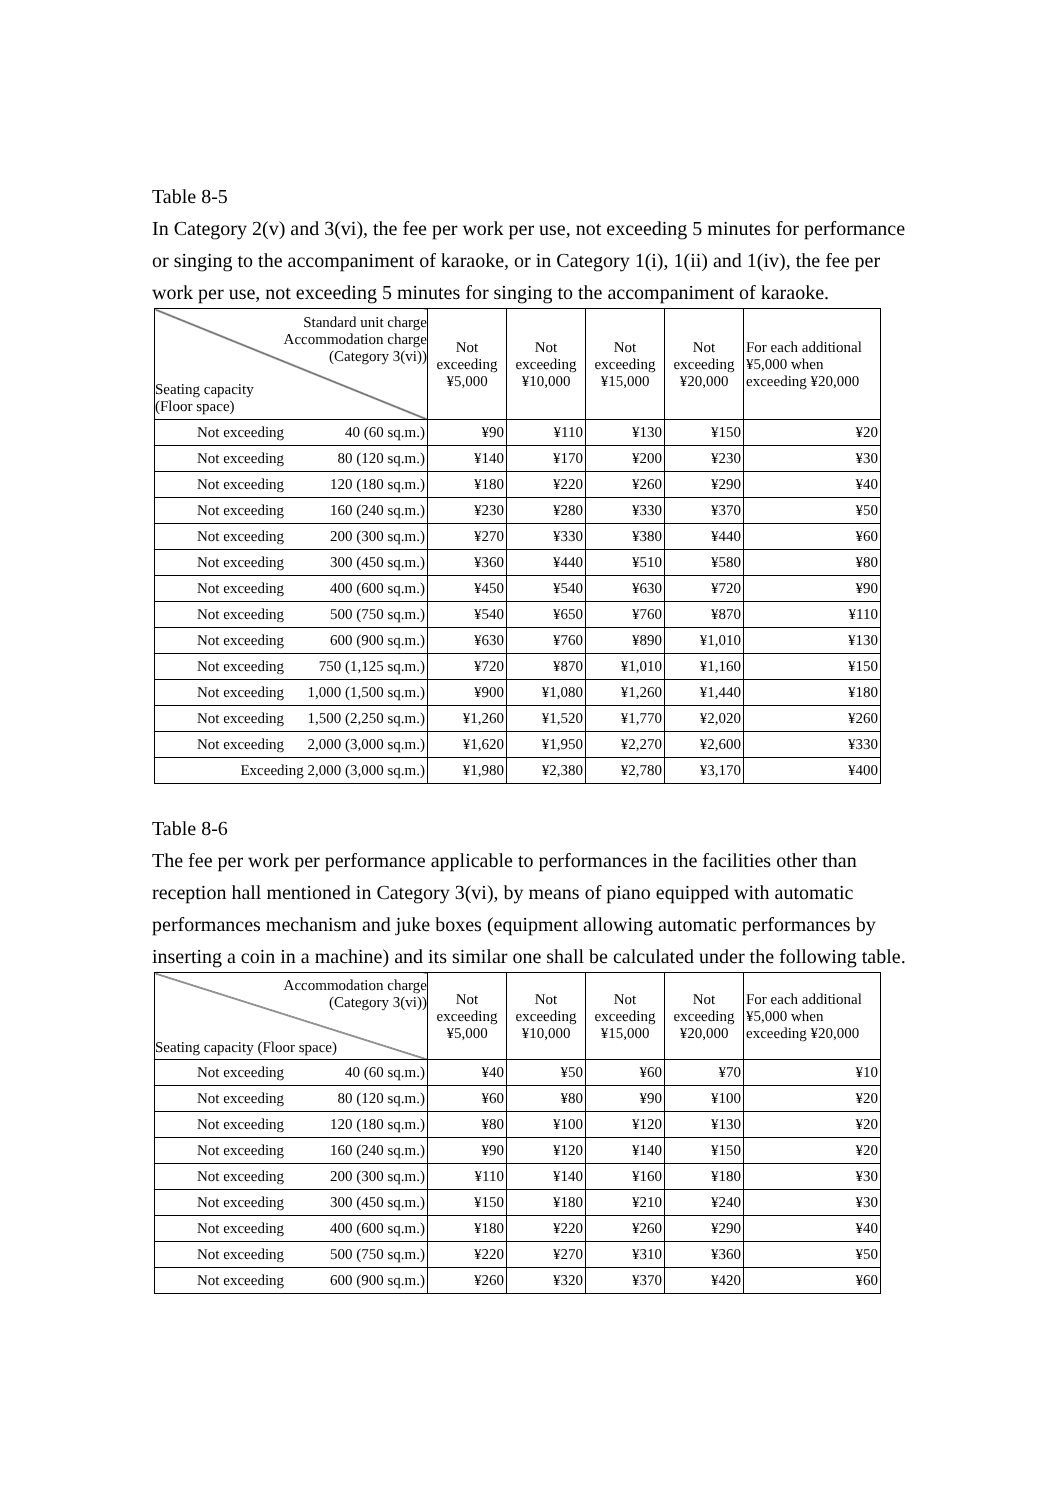Table 8-5
In Category 2(v) and 3(vi), the fee per work per use, not exceeding 5 minutes for performance or singing to the accompaniment of karaoke, or in Category 1(i), 1(ii) and 1(iv), the fee per work per use, not exceeding 5 minutes for singing to the accompaniment of karaoke.
| Standard unit charge Accommodation charge (Category 3(vi)) Seating capacity (Floor space) | Not exceeding ¥5,000 | Not exceeding ¥10,000 | Not exceeding ¥15,000 | Not exceeding ¥20,000 | For each additional ¥5,000 when exceeding ¥20,000 |
| --- | --- | --- | --- | --- | --- |
| Not exceeding 40 (60 sq.m.) | ¥90 | ¥110 | ¥130 | ¥150 | ¥20 |
| Not exceeding 80 (120 sq.m.) | ¥140 | ¥170 | ¥200 | ¥230 | ¥30 |
| Not exceeding 120 (180 sq.m.) | ¥180 | ¥220 | ¥260 | ¥290 | ¥40 |
| Not exceeding 160 (240 sq.m.) | ¥230 | ¥280 | ¥330 | ¥370 | ¥50 |
| Not exceeding 200 (300 sq.m.) | ¥270 | ¥330 | ¥380 | ¥440 | ¥60 |
| Not exceeding 300 (450 sq.m.) | ¥360 | ¥440 | ¥510 | ¥580 | ¥80 |
| Not exceeding 400 (600 sq.m.) | ¥450 | ¥540 | ¥630 | ¥720 | ¥90 |
| Not exceeding 500 (750 sq.m.) | ¥540 | ¥650 | ¥760 | ¥870 | ¥110 |
| Not exceeding 600 (900 sq.m.) | ¥630 | ¥760 | ¥890 | ¥1,010 | ¥130 |
| Not exceeding 750 (1,125 sq.m.) | ¥720 | ¥870 | ¥1,010 | ¥1,160 | ¥150 |
| Not exceeding 1,000 (1,500 sq.m.) | ¥900 | ¥1,080 | ¥1,260 | ¥1,440 | ¥180 |
| Not exceeding 1,500 (2,250 sq.m.) | ¥1,260 | ¥1,520 | ¥1,770 | ¥2,020 | ¥260 |
| Not exceeding 2,000 (3,000 sq.m.) | ¥1,620 | ¥1,950 | ¥2,270 | ¥2,600 | ¥330 |
| Exceeding 2,000 (3,000 sq.m.) | ¥1,980 | ¥2,380 | ¥2,780 | ¥3,170 | ¥400 |
Table 8-6
The fee per work per performance applicable to performances in the facilities other than reception hall mentioned in Category 3(vi), by means of piano equipped with automatic performances mechanism and juke boxes (equipment allowing automatic performances by inserting a coin in a machine) and its similar one shall be calculated under the following table.
| Accommodation charge (Category 3(vi)) Seating capacity (Floor space) | Not exceeding ¥5,000 | Not exceeding ¥10,000 | Not exceeding ¥15,000 | Not exceeding ¥20,000 | For each additional ¥5,000 when exceeding ¥20,000 |
| --- | --- | --- | --- | --- | --- |
| Not exceeding 40 (60 sq.m.) | ¥40 | ¥50 | ¥60 | ¥70 | ¥10 |
| Not exceeding 80 (120 sq.m.) | ¥60 | ¥80 | ¥90 | ¥100 | ¥20 |
| Not exceeding 120 (180 sq.m.) | ¥80 | ¥100 | ¥120 | ¥130 | ¥20 |
| Not exceeding 160 (240 sq.m.) | ¥90 | ¥120 | ¥140 | ¥150 | ¥20 |
| Not exceeding 200 (300 sq.m.) | ¥110 | ¥140 | ¥160 | ¥180 | ¥30 |
| Not exceeding 300 (450 sq.m.) | ¥150 | ¥180 | ¥210 | ¥240 | ¥30 |
| Not exceeding 400 (600 sq.m.) | ¥180 | ¥220 | ¥260 | ¥290 | ¥40 |
| Not exceeding 500 (750 sq.m.) | ¥220 | ¥270 | ¥310 | ¥360 | ¥50 |
| Not exceeding 600 (900 sq.m.) | ¥260 | ¥320 | ¥370 | ¥420 | ¥60 |